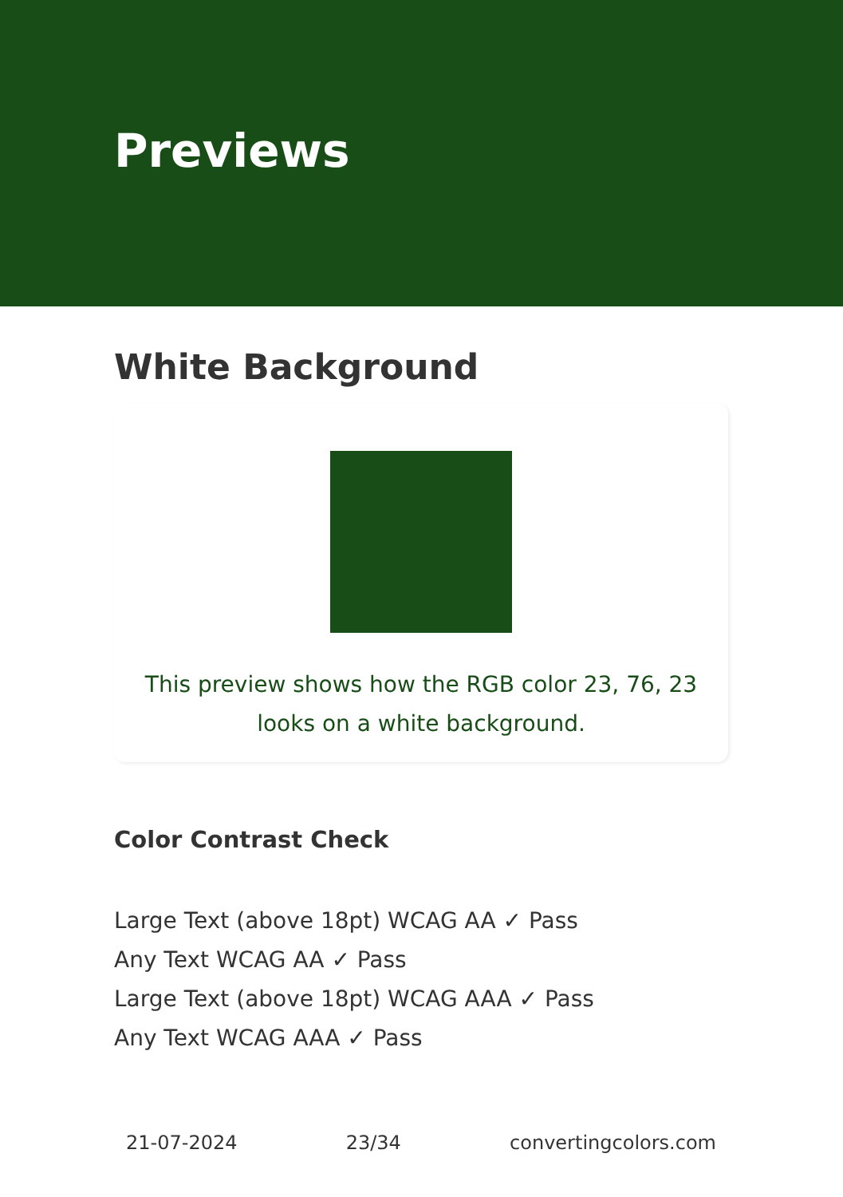Previews
White Background
This preview shows how the RGB color 23, 76, 23 looks on a white background.
Color Contrast Check
Large Text (above 18pt) WCAG AA ✓ Pass
Any Text WCAG AA ✓ Pass
Large Text (above 18pt) WCAG AAA ✓ Pass
Any Text WCAG AAA ✓ Pass
21-07-2024 23/34 convertingcolors.com